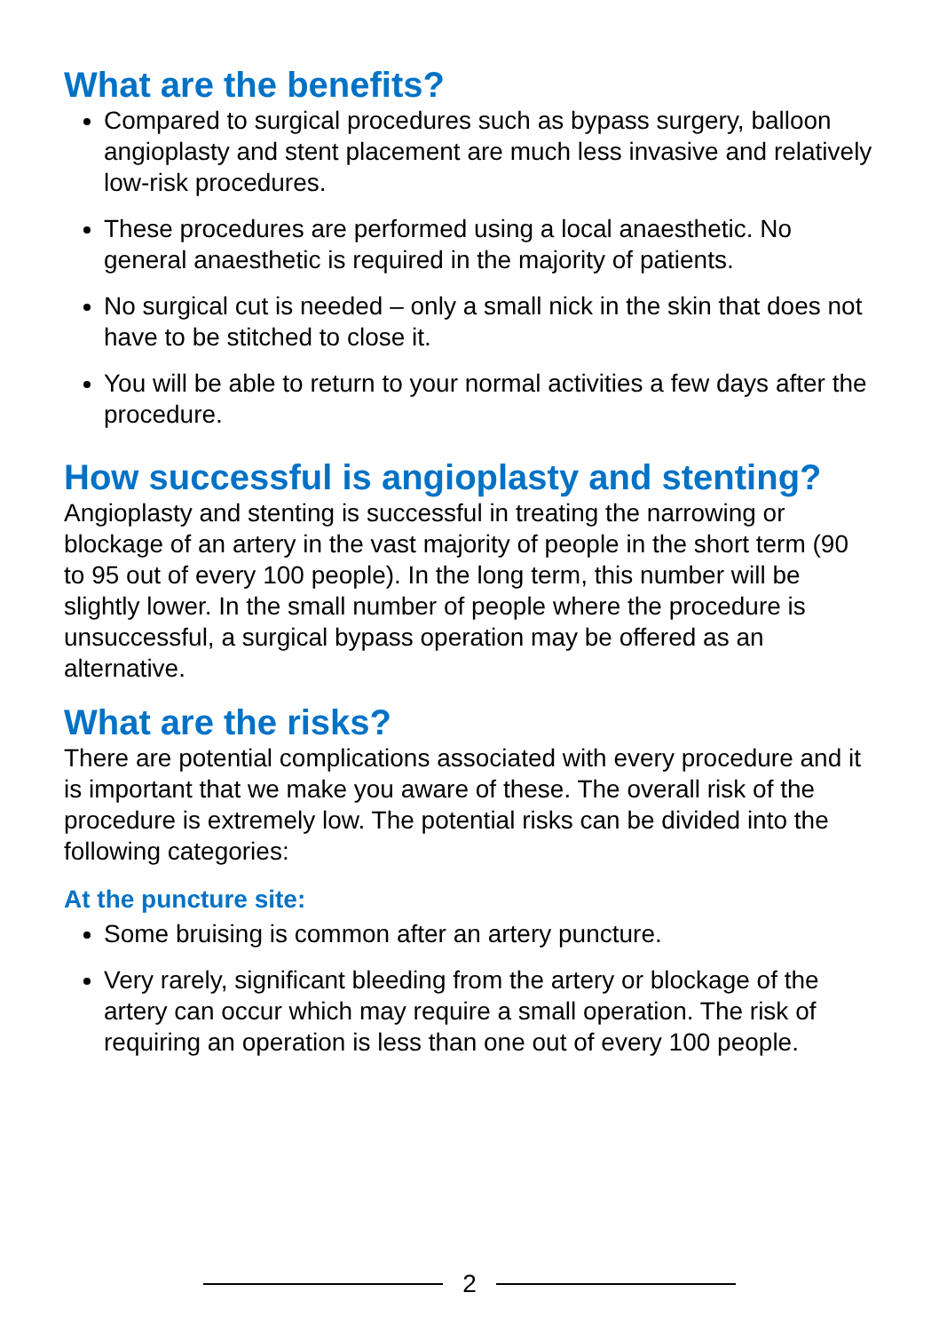What are the benefits?
Compared to surgical procedures such as bypass surgery, balloon angioplasty and stent placement are much less invasive and relatively low-risk procedures.
These procedures are performed using a local anaesthetic. No general anaesthetic is required in the majority of patients.
No surgical cut is needed – only a small nick in the skin that does not have to be stitched to close it.
You will be able to return to your normal activities a few days after the procedure.
How successful is angioplasty and stenting?
Angioplasty and stenting is successful in treating the narrowing or blockage of an artery in the vast majority of people in the short term (90 to 95 out of every 100 people). In the long term, this number will be slightly lower. In the small number of people where the procedure is unsuccessful, a surgical bypass operation may be offered as an alternative.
What are the risks?
There are potential complications associated with every procedure and it is important that we make you aware of these. The overall risk of the procedure is extremely low. The potential risks can be divided into the following categories:
At the puncture site:
Some bruising is common after an artery puncture.
Very rarely, significant bleeding from the artery or blockage of the artery can occur which may require a small operation. The risk of requiring an operation is less than one out of every 100 people.
2